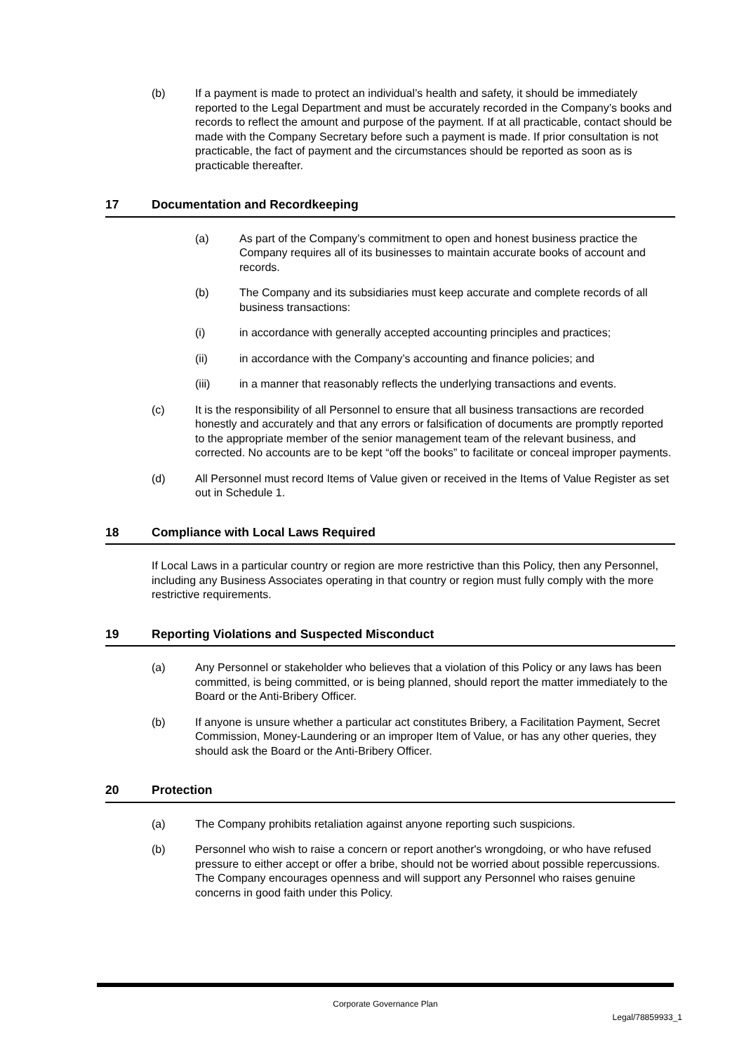(b) If a payment is made to protect an individual’s health and safety, it should be immediately reported to the Legal Department and must be accurately recorded in the Company’s books and records to reflect the amount and purpose of the payment. If at all practicable, contact should be made with the Company Secretary before such a payment is made. If prior consultation is not practicable, the fact of payment and the circumstances should be reported as soon as is practicable thereafter.
17 Documentation and Recordkeeping
(a) As part of the Company’s commitment to open and honest business practice the Company requires all of its businesses to maintain accurate books of account and records.
(b) The Company and its subsidiaries must keep accurate and complete records of all business transactions:
(i) in accordance with generally accepted accounting principles and practices;
(ii) in accordance with the Company’s accounting and finance policies; and
(iii) in a manner that reasonably reflects the underlying transactions and events.
(c) It is the responsibility of all Personnel to ensure that all business transactions are recorded honestly and accurately and that any errors or falsification of documents are promptly reported to the appropriate member of the senior management team of the relevant business, and corrected. No accounts are to be kept “off the books” to facilitate or conceal improper payments.
(d) All Personnel must record Items of Value given or received in the Items of Value Register as set out in Schedule 1.
18 Compliance with Local Laws Required
If Local Laws in a particular country or region are more restrictive than this Policy, then any Personnel, including any Business Associates operating in that country or region must fully comply with the more restrictive requirements.
19 Reporting Violations and Suspected Misconduct
(a) Any Personnel or stakeholder who believes that a violation of this Policy or any laws has been committed, is being committed, or is being planned, should report the matter immediately to the Board or the Anti-Bribery Officer.
(b) If anyone is unsure whether a particular act constitutes Bribery, a Facilitation Payment, Secret Commission, Money-Laundering or an improper Item of Value, or has any other queries, they should ask the Board or the Anti-Bribery Officer.
20 Protection
(a) The Company prohibits retaliation against anyone reporting such suspicions.
(b) Personnel who wish to raise a concern or report another's wrongdoing, or who have refused pressure to either accept or offer a bribe, should not be worried about possible repercussions. The Company encourages openness and will support any Personnel who raises genuine concerns in good faith under this Policy.
Corporate Governance Plan
Legal/78859933_1